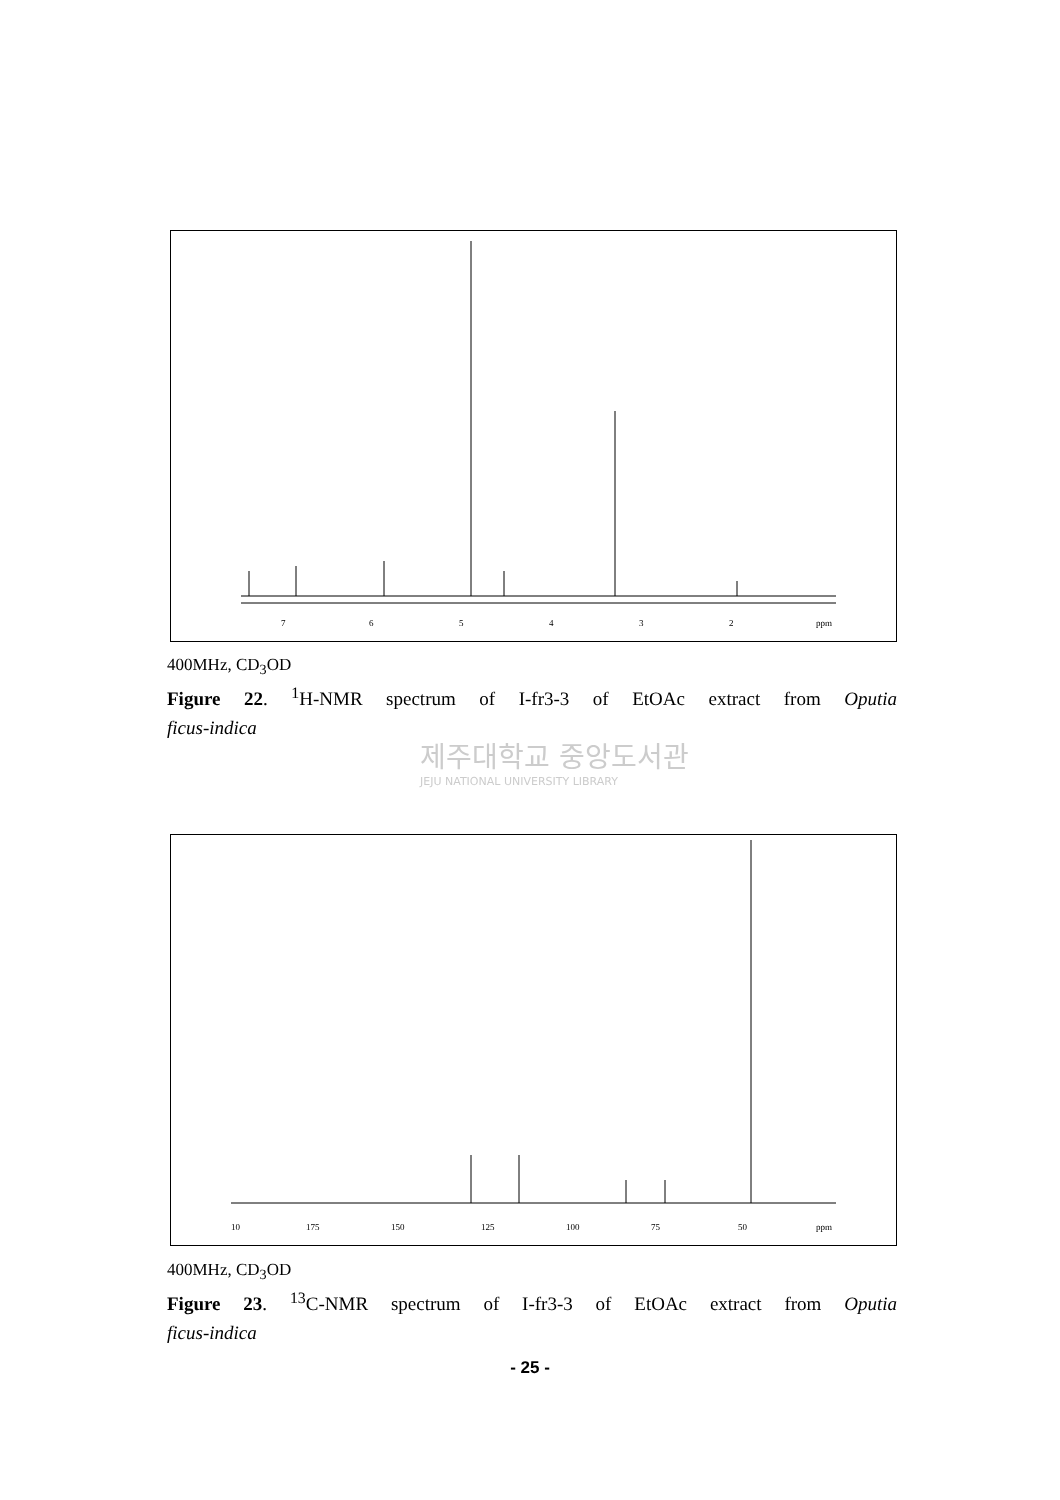7
6
5
4
3
2
ppm
400MHz, CD<sub>3</sub>OD
Figure 22. <sup>1</sup>H-NMR spectrum of I-fr3-3 of EtOAc extract from Oputia
ficus-indica
제주대학교 중앙도서관
JEJU NATIONAL UNIVERSITY LIBRARY
10
175
150
125
100
75
50
ppm
400MHz, CD<sub>3</sub>OD
Figure 23. <sup>13</sup>C-NMR spectrum of I-fr3-3 of EtOAc extract from Oputia
ficus-indica
- 25 -